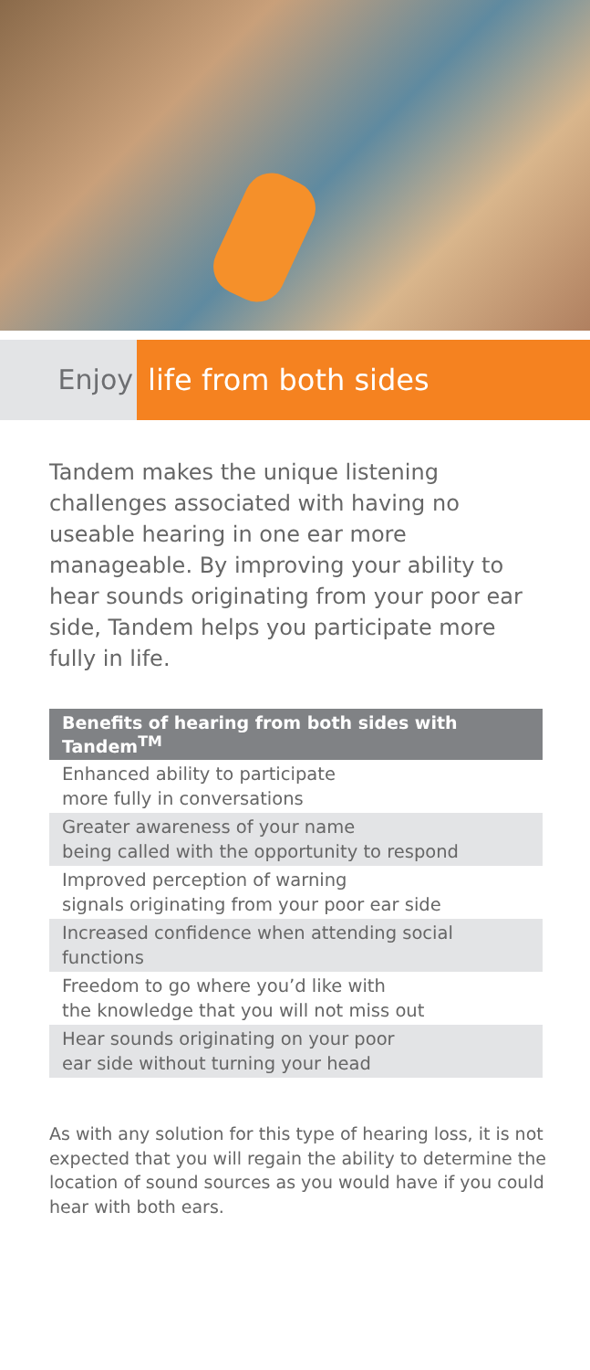Enjoy life from both sides
Tandem makes the unique listening challenges associated with having no useable hearing in one ear more manageable. By improving your ability to hear sounds originating from your poor ear side, Tandem helps you participate more fully in life.
| Benefits of hearing from both sides with Tandem<sup>TM</sup> |
| --- |
| Enhanced ability to participate more fully in conversations |
| Greater awareness of your name being called with the opportunity to respond |
| Improved perception of warning signals originating from your poor ear side |
| Increased confidence when attending social functions |
| Freedom to go where you’d like with the knowledge that you will not miss out |
| Hear sounds originating on your poor ear side without turning your head |
As with any solution for this type of hearing loss, it is not expected that you will regain the ability to determine the location of sound sources as you would have if you could hear with both ears.